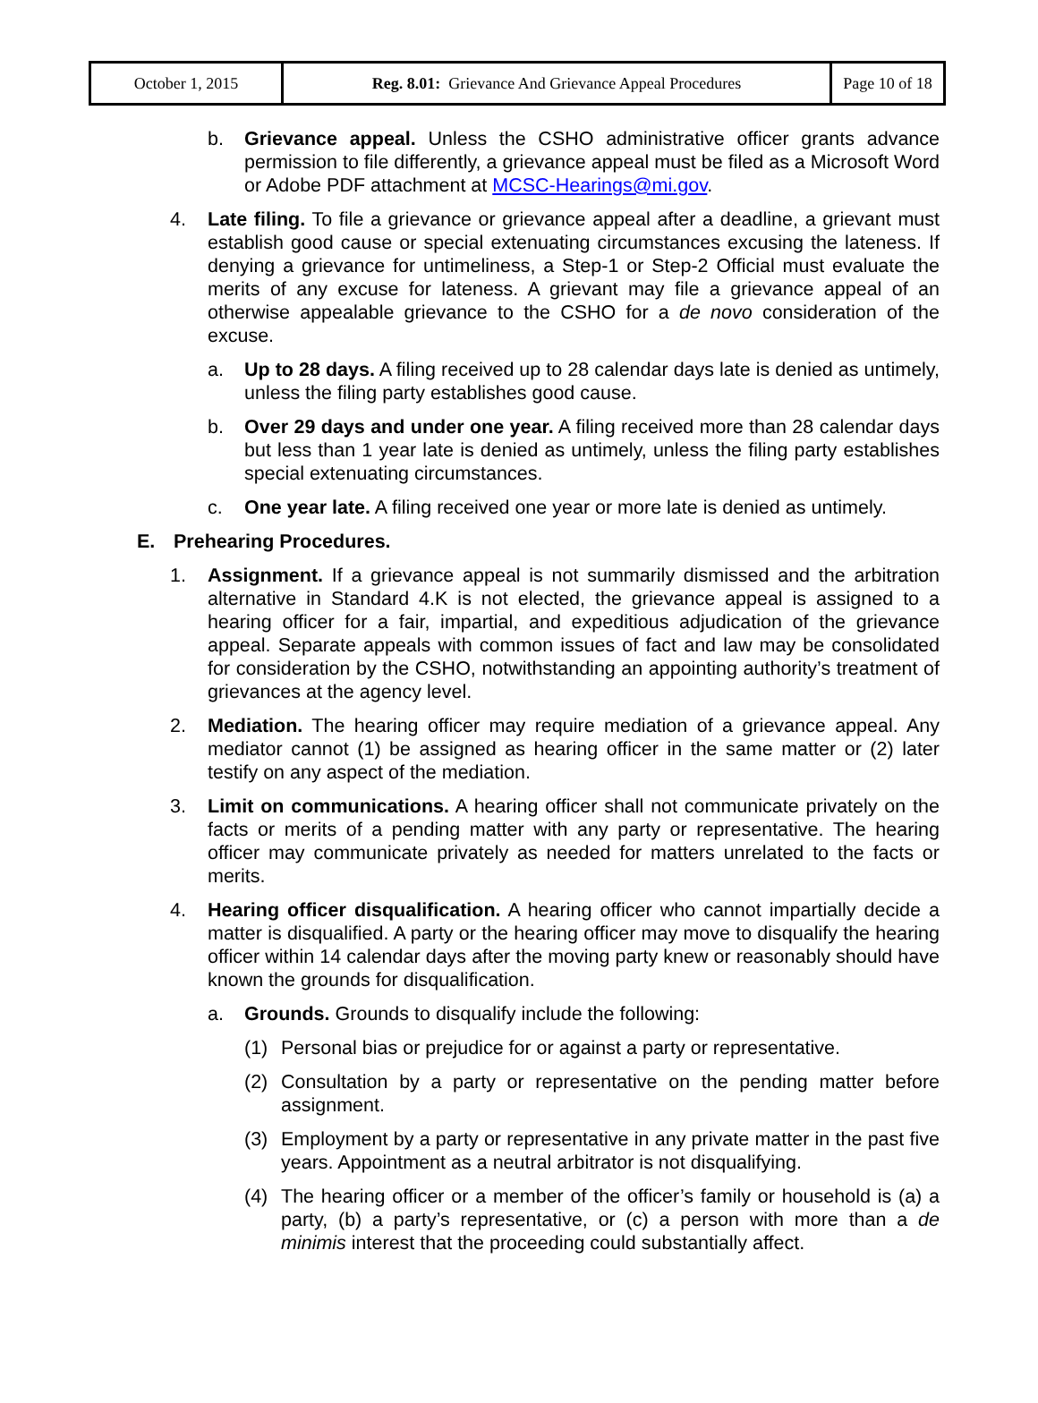| October 1, 2015 | Reg. 8.01: Grievance And Grievance Appeal Procedures | Page 10 of 18 |
b. Grievance appeal. Unless the CSHO administrative officer grants advance permission to file differently, a grievance appeal must be filed as a Microsoft Word or Adobe PDF attachment at MCSC-Hearings@mi.gov.
4. Late filing. To file a grievance or grievance appeal after a deadline, a grievant must establish good cause or special extenuating circumstances excusing the lateness. If denying a grievance for untimeliness, a Step-1 or Step-2 Official must evaluate the merits of any excuse for lateness. A grievant may file a grievance appeal of an otherwise appealable grievance to the CSHO for a de novo consideration of the excuse.
a. Up to 28 days. A filing received up to 28 calendar days late is denied as untimely, unless the filing party establishes good cause.
b. Over 29 days and under one year. A filing received more than 28 calendar days but less than 1 year late is denied as untimely, unless the filing party establishes special extenuating circumstances.
c. One year late. A filing received one year or more late is denied as untimely.
E. Prehearing Procedures.
1. Assignment. If a grievance appeal is not summarily dismissed and the arbitration alternative in Standard 4.K is not elected, the grievance appeal is assigned to a hearing officer for a fair, impartial, and expeditious adjudication of the grievance appeal. Separate appeals with common issues of fact and law may be consolidated for consideration by the CSHO, notwithstanding an appointing authority’s treatment of grievances at the agency level.
2. Mediation. The hearing officer may require mediation of a grievance appeal. Any mediator cannot (1) be assigned as hearing officer in the same matter or (2) later testify on any aspect of the mediation.
3. Limit on communications. A hearing officer shall not communicate privately on the facts or merits of a pending matter with any party or representative. The hearing officer may communicate privately as needed for matters unrelated to the facts or merits.
4. Hearing officer disqualification. A hearing officer who cannot impartially decide a matter is disqualified. A party or the hearing officer may move to disqualify the hearing officer within 14 calendar days after the moving party knew or reasonably should have known the grounds for disqualification.
a. Grounds. Grounds to disqualify include the following:
(1) Personal bias or prejudice for or against a party or representative.
(2) Consultation by a party or representative on the pending matter before assignment.
(3) Employment by a party or representative in any private matter in the past five years. Appointment as a neutral arbitrator is not disqualifying.
(4) The hearing officer or a member of the officer’s family or household is (a) a party, (b) a party’s representative, or (c) a person with more than a de minimis interest that the proceeding could substantially affect.